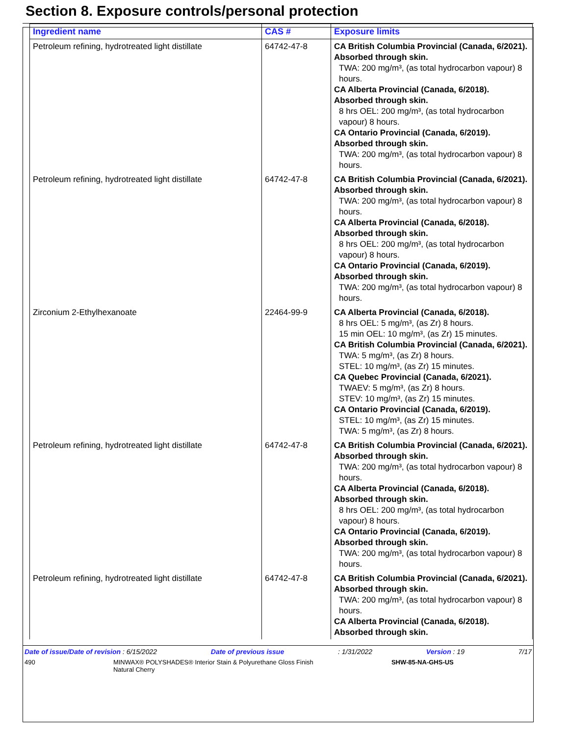Section 8. Exposure controls/personal protection
| Ingredient name | CAS # | Exposure limits |
| --- | --- | --- |
| Petroleum refining, hydrotreated light distillate | 64742-47-8 | CA British Columbia Provincial (Canada, 6/2021). Absorbed through skin. TWA: 200 mg/m³, (as total hydrocarbon vapour) 8 hours. CA Alberta Provincial (Canada, 6/2018). Absorbed through skin. 8 hrs OEL: 200 mg/m³, (as total hydrocarbon vapour) 8 hours. CA Ontario Provincial (Canada, 6/2019). Absorbed through skin. TWA: 200 mg/m³, (as total hydrocarbon vapour) 8 hours. |
| Petroleum refining, hydrotreated light distillate | 64742-47-8 | CA British Columbia Provincial (Canada, 6/2021). Absorbed through skin. TWA: 200 mg/m³, (as total hydrocarbon vapour) 8 hours. CA Alberta Provincial (Canada, 6/2018). Absorbed through skin. 8 hrs OEL: 200 mg/m³, (as total hydrocarbon vapour) 8 hours. CA Ontario Provincial (Canada, 6/2019). Absorbed through skin. TWA: 200 mg/m³, (as total hydrocarbon vapour) 8 hours. |
| Zirconium 2-Ethylhexanoate | 22464-99-9 | CA Alberta Provincial (Canada, 6/2018). 8 hrs OEL: 5 mg/m³, (as Zr) 8 hours. 15 min OEL: 10 mg/m³, (as Zr) 15 minutes. CA British Columbia Provincial (Canada, 6/2021). TWA: 5 mg/m³, (as Zr) 8 hours. STEL: 10 mg/m³, (as Zr) 15 minutes. CA Quebec Provincial (Canada, 6/2021). TWAEV: 5 mg/m³, (as Zr) 8 hours. STEV: 10 mg/m³, (as Zr) 15 minutes. CA Ontario Provincial (Canada, 6/2019). STEL: 10 mg/m³, (as Zr) 15 minutes. TWA: 5 mg/m³, (as Zr) 8 hours. |
| Petroleum refining, hydrotreated light distillate | 64742-47-8 | CA British Columbia Provincial (Canada, 6/2021). Absorbed through skin. TWA: 200 mg/m³, (as total hydrocarbon vapour) 8 hours. CA Alberta Provincial (Canada, 6/2018). Absorbed through skin. 8 hrs OEL: 200 mg/m³, (as total hydrocarbon vapour) 8 hours. CA Ontario Provincial (Canada, 6/2019). Absorbed through skin. TWA: 200 mg/m³, (as total hydrocarbon vapour) 8 hours. |
| Petroleum refining, hydrotreated light distillate | 64742-47-8 | CA British Columbia Provincial (Canada, 6/2021). Absorbed through skin. TWA: 200 mg/m³, (as total hydrocarbon vapour) 8 hours. CA Alberta Provincial (Canada, 6/2018). Absorbed through skin. |
Date of issue/Date of revision : 6/15/2022 Date of previous issue: 1/31/2022 Version : 19 7/17
490 MINWAX® POLYSHADES® Interior Stain & Polyurethane Gloss Finish
Natural Cherry SHW-85-NA-GHS-US